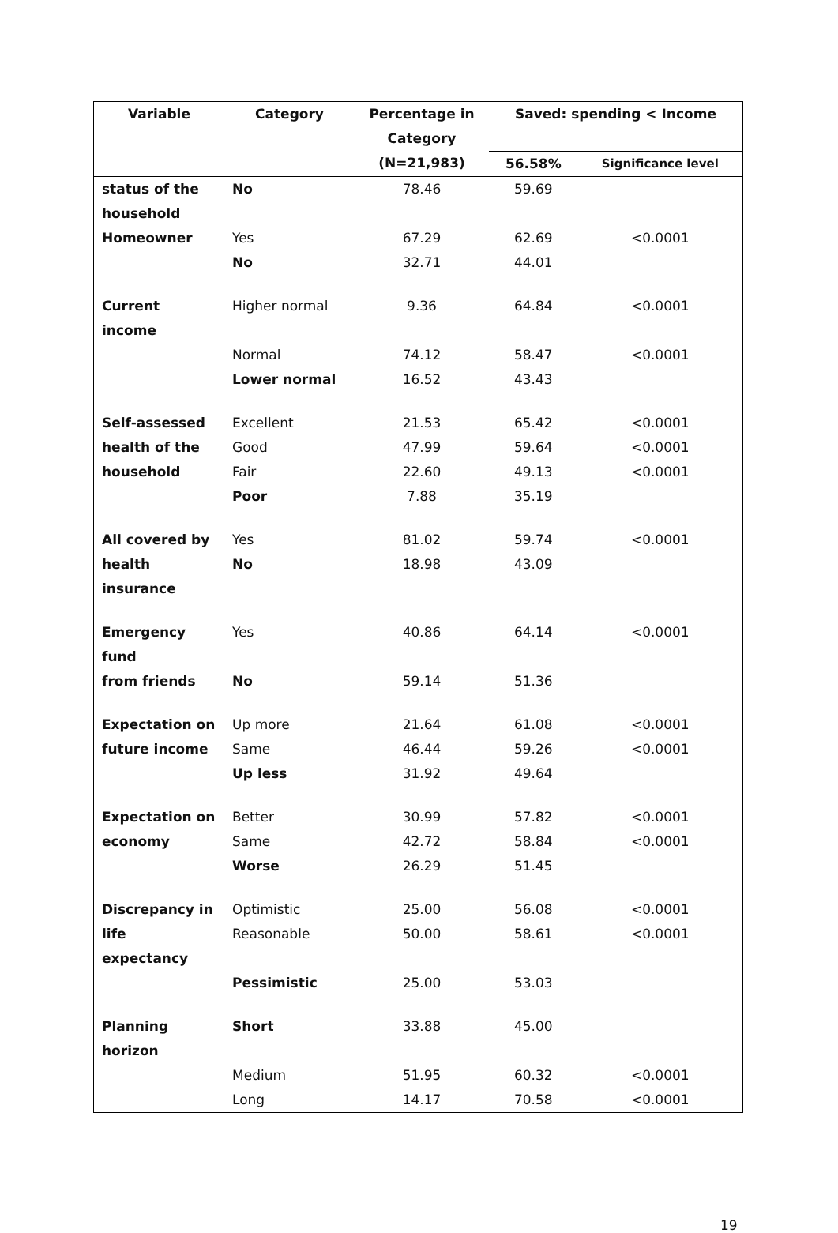| Variable | Category | Percentage in Category | Saved: spending < Income | |
| --- | --- | --- | --- | --- |
| | | (N=21,983) | 56.58% | Significance level |
| status of the | No | 78.46 | 59.69 | |
| household | | | | |
| Homeowner | Yes | 67.29 | 62.69 | <0.0001 |
| | No | 32.71 | 44.01 | |
| Current income | Higher normal | 9.36 | 64.84 | <0.0001 |
| | Normal | 74.12 | 58.47 | <0.0001 |
| | Lower normal | 16.52 | 43.43 | |
| Self-assessed | Excellent | 21.53 | 65.42 | <0.0001 |
| health of the | Good | 47.99 | 59.64 | <0.0001 |
| household | Fair | 22.60 | 49.13 | <0.0001 |
| | Poor | 7.88 | 35.19 | |
| All covered by | Yes | 81.02 | 59.74 | <0.0001 |
| health insurance | No | 18.98 | 43.09 | |
| Emergency fund | Yes | 40.86 | 64.14 | <0.0001 |
| from friends | No | 59.14 | 51.36 | |
| Expectation on | Up more | 21.64 | 61.08 | <0.0001 |
| future income | Same | 46.44 | 59.26 | <0.0001 |
| | Up less | 31.92 | 49.64 | |
| Expectation on | Better | 30.99 | 57.82 | <0.0001 |
| economy | Same | 42.72 | 58.84 | <0.0001 |
| | Worse | 26.29 | 51.45 | |
| Discrepancy in | Optimistic | 25.00 | 56.08 | <0.0001 |
| life expectancy | Reasonable | 50.00 | 58.61 | <0.0001 |
| | Pessimistic | 25.00 | 53.03 | |
| Planning horizon | Short | 33.88 | 45.00 | |
| | Medium | 51.95 | 60.32 | <0.0001 |
| | Long | 14.17 | 70.58 | <0.0001 |
19